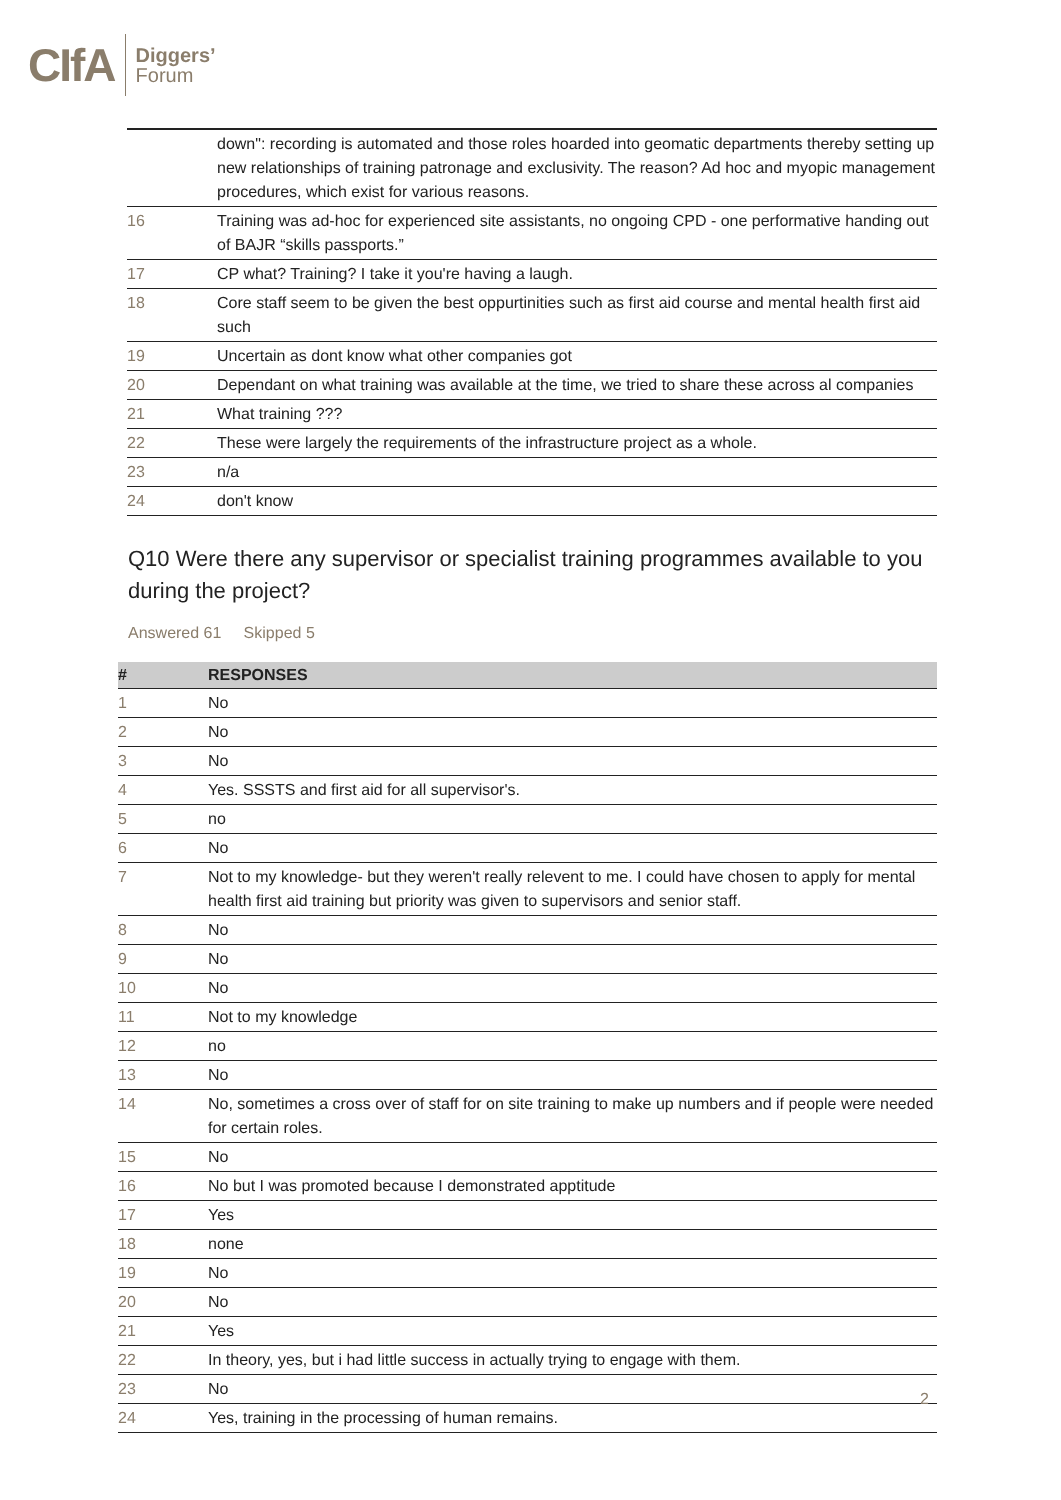CIfA Diggers’
Forum
| | down": recording is automated and those roles hoarded into geomatic departments thereby setting up new relationships of training patronage and exclusivity. The reason? Ad hoc and myopic management procedures, which exist for various reasons. |
| 16 | Training was ad-hoc for experienced site assistants, no ongoing CPD - one performative handing out of BAJR “skills passports.” |
| 17 | CP what? Training? I take it you're having a laugh. |
| 18 | Core staff seem to be given the best oppurtinities such as first aid course and mental health first aid such |
| 19 | Uncertain as dont know what other companies got |
| 20 | Dependant on what training was available at the time, we tried to share these across al companies |
| 21 | What training ??? |
| 22 | These were largely the requirements of the infrastructure project as a whole. |
| 23 | n/a |
| 24 | don't know |
Q10 Were there any supervisor or specialist training programmes available to you during the project?
Answered 61 Skipped 5
| # | RESPONSES |
| --- | --- |
| 1 | No |
| 2 | No |
| 3 | No |
| 4 | Yes. SSSTS and first aid for all supervisor's. |
| 5 | no |
| 6 | No |
| 7 | Not to my knowledge- but they weren't really relevent to me. I could have chosen to apply for mental health first aid training but priority was given to supervisors and senior staff. |
| 8 | No |
| 9 | No |
| 10 | No |
| 11 | Not to my knowledge |
| 12 | no |
| 13 | No |
| 14 | No, sometimes a cross over of staff for on site training to make up numbers and if people were needed for certain roles. |
| 15 | No |
| 16 | No but I was promoted because I demonstrated apptitude |
| 17 | Yes |
| 18 | none |
| 19 | No |
| 20 | No |
| 21 | Yes |
| 22 | In theory, yes, but i had little success in actually trying to engage with them. |
| 23 | No |
| 24 | Yes, training in the processing of human remains. |
2